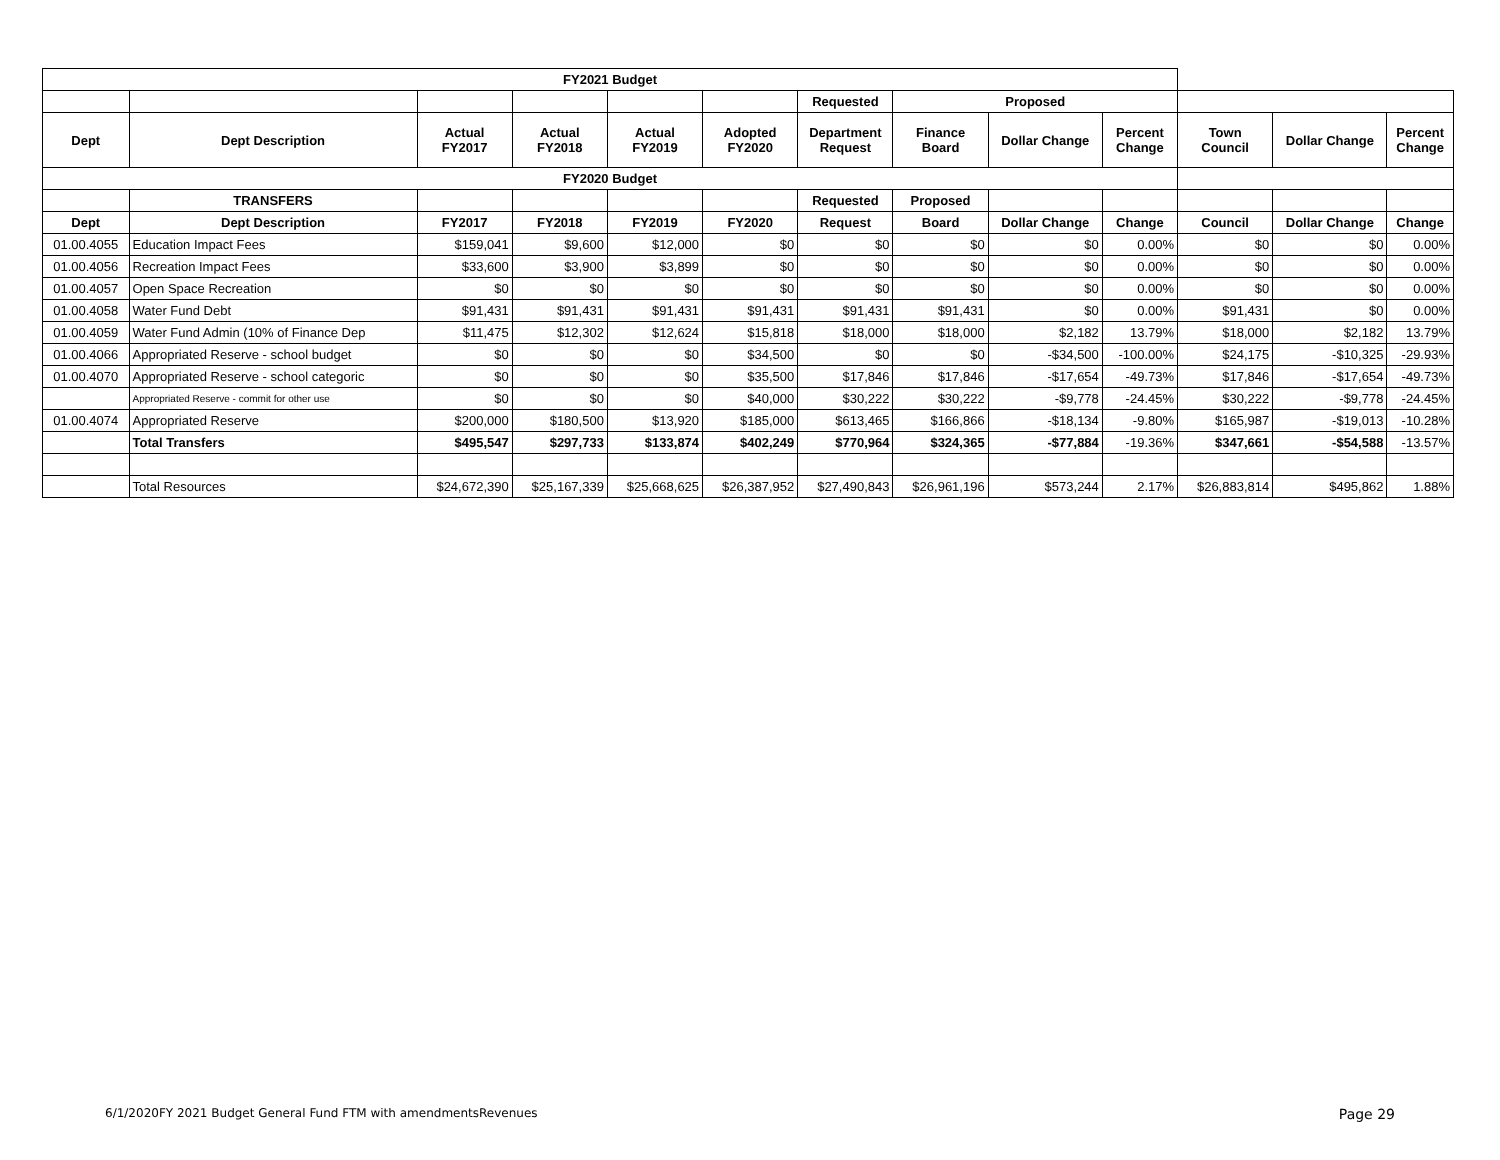| FY2021 Budget | | | | | | | | | | | | |
| --- | --- | --- | --- | --- | --- | --- | --- | --- | --- | --- | --- | --- |
| | | | | | | Requested | Proposed | | | | | |
| Dept | Dept Description | Actual FY2017 | Actual FY2018 | Actual FY2019 | Adopted FY2020 | Department Request | Finance Board | Dollar Change | Percent Change | Town Council | Dollar Change | Percent Change |
| FY2020 Budget | | | | | | | | | | | | |
| | TRANSFERS | | | | | Requested | Proposed | | | | | |
| Dept | Dept Description | FY2017 | FY2018 | FY2019 | FY2020 | Request | Board | Dollar Change | Change | Council | Dollar Change | Change |
| 01.00.4055 | Education Impact Fees | $159,041 | $9,600 | $12,000 | $0 | $0 | $0 | $0 | 0.00% | $0 | $0 | 0.00% |
| 01.00.4056 | Recreation Impact Fees | $33,600 | $3,900 | $3,899 | $0 | $0 | $0 | $0 | 0.00% | $0 | $0 | 0.00% |
| 01.00.4057 | Open Space Recreation | $0 | $0 | $0 | $0 | $0 | $0 | $0 | 0.00% | $0 | $0 | 0.00% |
| 01.00.4058 | Water Fund Debt | $91,431 | $91,431 | $91,431 | $91,431 | $91,431 | $91,431 | $0 | 0.00% | $91,431 | $0 | 0.00% |
| 01.00.4059 | Water Fund Admin (10% of Finance Dep | $11,475 | $12,302 | $12,624 | $15,818 | $18,000 | $18,000 | $2,182 | 13.79% | $18,000 | $2,182 | 13.79% |
| 01.00.4066 | Appropriated Reserve - school budget | $0 | $0 | $0 | $34,500 | $0 | $0 | -$34,500 | -100.00% | $24,175 | -$10,325 | -29.93% |
| 01.00.4070 | Appropriated Reserve - school categoric | $0 | $0 | $0 | $35,500 | $17,846 | $17,846 | -$17,654 | -49.73% | $17,846 | -$17,654 | -49.73% |
| | Appropriated Reserve - commit for other use | $0 | $0 | $0 | $40,000 | $30,222 | $30,222 | -$9,778 | -24.45% | $30,222 | -$9,778 | -24.45% |
| 01.00.4074 | Appropriated Reserve | $200,000 | $180,500 | $13,920 | $185,000 | $613,465 | $166,866 | -$18,134 | -9.80% | $165,987 | -$19,013 | -10.28% |
| | Total Transfers | $495,547 | $297,733 | $133,874 | $402,249 | $770,964 | $324,365 | -$77,884 | -19.36% | $347,661 | -$54,588 | -13.57% |
| | Total Resources | $24,672,390 | $25,167,339 | $25,668,625 | $26,387,952 | $27,490,843 | $26,961,196 | $573,244 | 2.17% | $26,883,814 | $495,862 | 1.88% |
6/1/2020FY 2021 Budget General Fund FTM with amendmentsRevenues Page 29